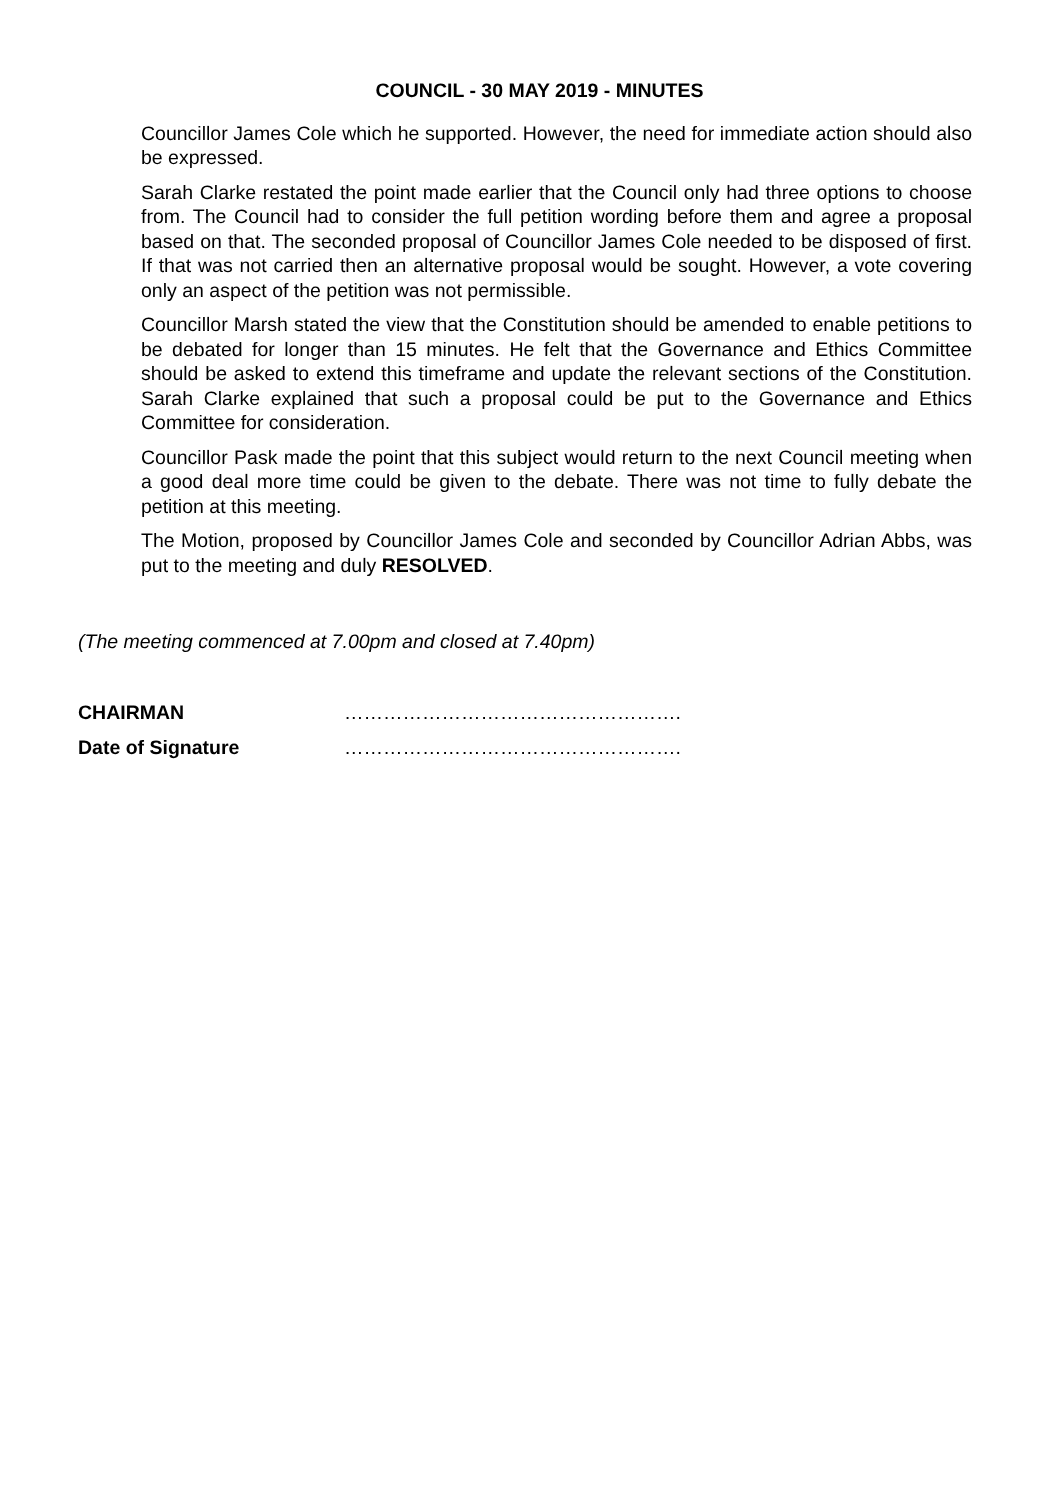COUNCIL - 30 MAY 2019 - MINUTES
Councillor James Cole which he supported. However, the need for immediate action should also be expressed.
Sarah Clarke restated the point made earlier that the Council only had three options to choose from. The Council had to consider the full petition wording before them and agree a proposal based on that. The seconded proposal of Councillor James Cole needed to be disposed of first. If that was not carried then an alternative proposal would be sought. However, a vote covering only an aspect of the petition was not permissible.
Councillor Marsh stated the view that the Constitution should be amended to enable petitions to be debated for longer than 15 minutes. He felt that the Governance and Ethics Committee should be asked to extend this timeframe and update the relevant sections of the Constitution. Sarah Clarke explained that such a proposal could be put to the Governance and Ethics Committee for consideration.
Councillor Pask made the point that this subject would return to the next Council meeting when a good deal more time could be given to the debate. There was not time to fully debate the petition at this meeting.
The Motion, proposed by Councillor James Cole and seconded by Councillor Adrian Abbs, was put to the meeting and duly RESOLVED.
(The meeting commenced at 7.00pm and closed at 7.40pm)
| CHAIRMAN | ……………………………………………. |
| Date of Signature | ……………………………………………. |